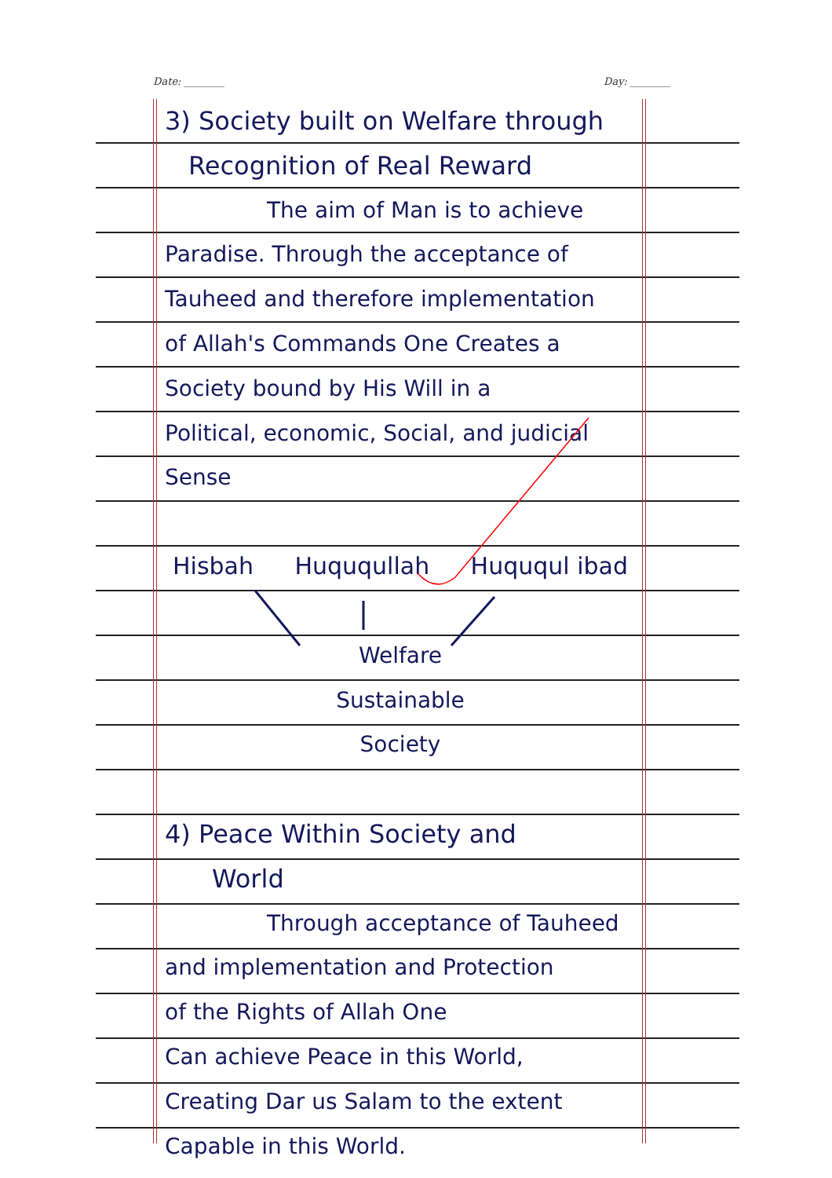Date: ________ Day: ________
3) Society built on Welfare through
Recognition of Real Reward
The aim of Man is to achieve
Paradise. Through the acceptance of
Tauheed and therefore implementation
of Allah's Commands One Creates a
Society bound by His Will in a
Political, economic, Social, and judicial
Sense
Hisbah Huququllah Huququl ibad
Welfare
Sustainable
Society
4) Peace Within Society and
World
Through acceptance of Tauheed
and implementation and Protection
of the Rights of Allah One
Can achieve Peace in this World,
Creating Dar us Salam to the extent
Capable in this World.